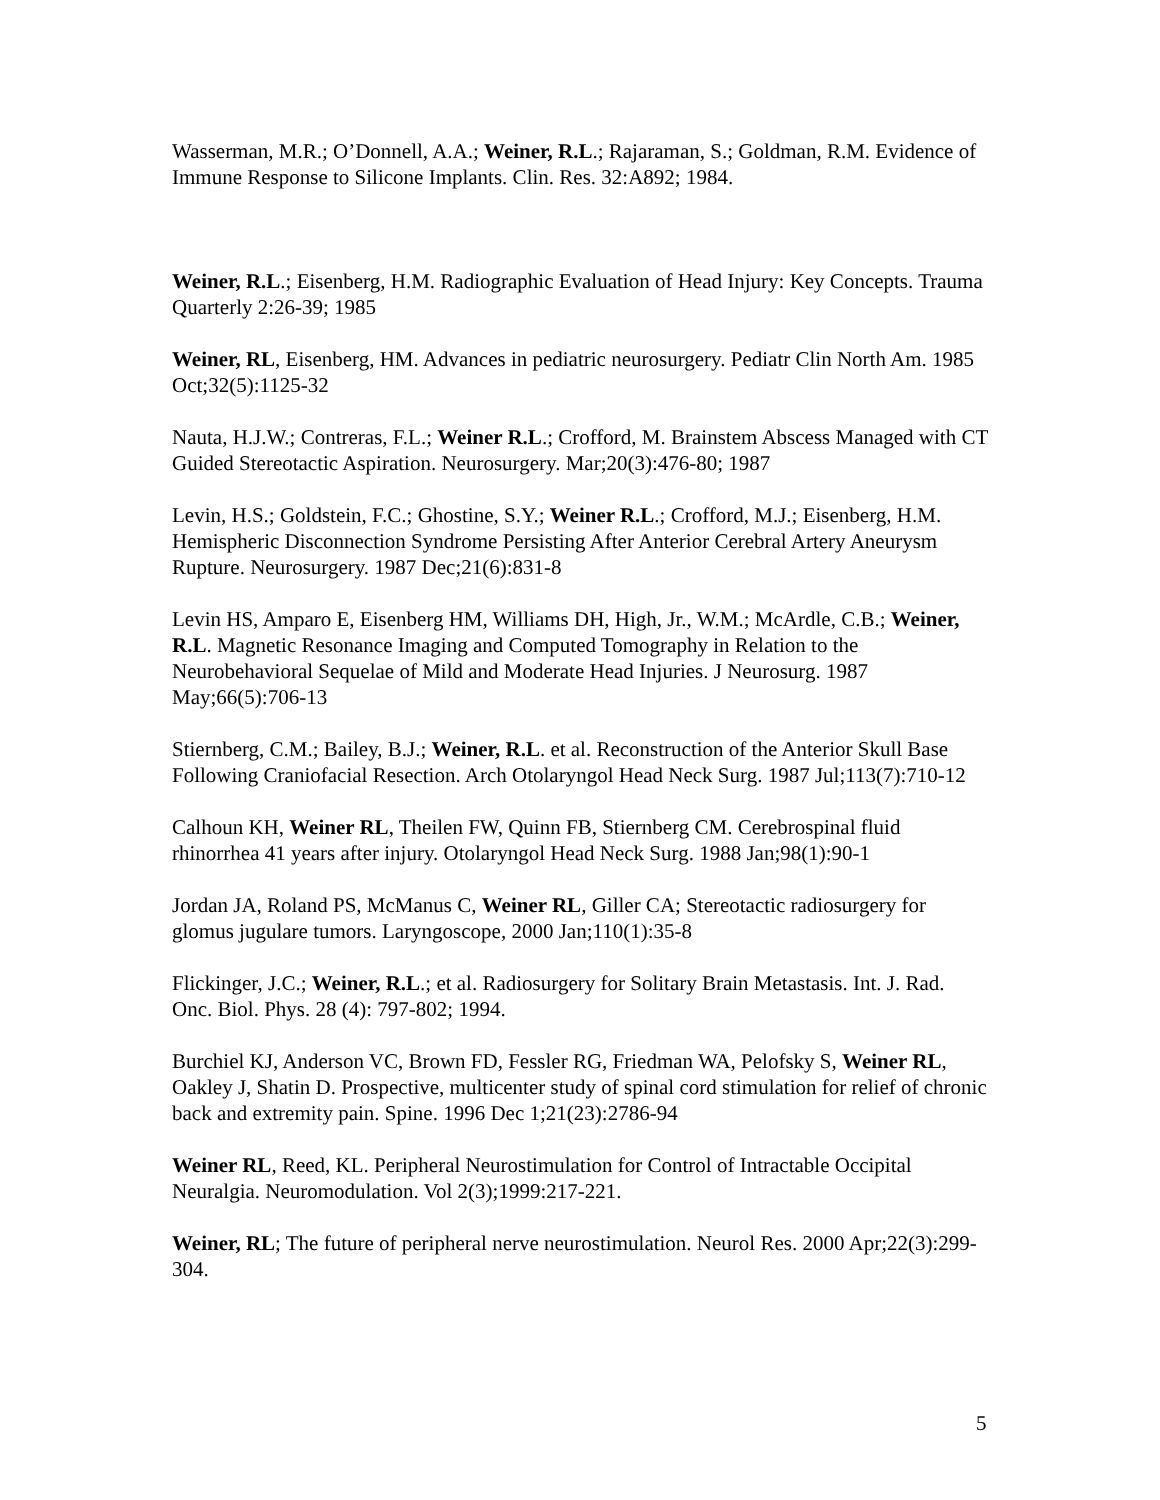Wasserman, M.R.; O’Donnell, A.A.; Weiner, R.L.; Rajaraman, S.; Goldman, R.M. Evidence of Immune Response to Silicone Implants. Clin. Res. 32:A892; 1984.
Weiner, R.L.; Eisenberg, H.M. Radiographic Evaluation of Head Injury: Key Concepts. Trauma Quarterly 2:26-39; 1985
Weiner, RL, Eisenberg, HM. Advances in pediatric neurosurgery. Pediatr Clin North Am. 1985 Oct;32(5):1125-32
Nauta, H.J.W.; Contreras, F.L.; Weiner R.L.; Crofford, M. Brainstem Abscess Managed with CT Guided Stereotactic Aspiration. Neurosurgery. Mar;20(3):476-80; 1987
Levin, H.S.; Goldstein, F.C.; Ghostine, S.Y.; Weiner R.L.; Crofford, M.J.; Eisenberg, H.M. Hemispheric Disconnection Syndrome Persisting After Anterior Cerebral Artery Aneurysm Rupture. Neurosurgery. 1987 Dec;21(6):831-8
Levin HS, Amparo E, Eisenberg HM, Williams DH, High, Jr., W.M.; McArdle, C.B.; Weiner, R.L. Magnetic Resonance Imaging and Computed Tomography in Relation to the Neurobehavioral Sequelae of Mild and Moderate Head Injuries. J Neurosurg. 1987 May;66(5):706-13
Stiernberg, C.M.; Bailey, B.J.; Weiner, R.L. et al. Reconstruction of the Anterior Skull Base Following Craniofacial Resection. Arch Otolaryngol Head Neck Surg. 1987 Jul;113(7):710-12
Calhoun KH, Weiner RL, Theilen FW, Quinn FB, Stiernberg CM. Cerebrospinal fluid rhinorrhea 41 years after injury. Otolaryngol Head Neck Surg. 1988 Jan;98(1):90-1
Jordan JA, Roland PS, McManus C, Weiner RL, Giller CA; Stereotactic radiosurgery for glomus jugulare tumors. Laryngoscope, 2000 Jan;110(1):35-8
Flickinger, J.C.; Weiner, R.L.; et al. Radiosurgery for Solitary Brain Metastasis. Int. J. Rad. Onc. Biol. Phys. 28 (4): 797-802; 1994.
Burchiel KJ, Anderson VC, Brown FD, Fessler RG, Friedman WA, Pelofsky S, Weiner RL, Oakley J, Shatin D. Prospective, multicenter study of spinal cord stimulation for relief of chronic back and extremity pain. Spine. 1996 Dec 1;21(23):2786-94
Weiner RL, Reed, KL. Peripheral Neurostimulation for Control of Intractable Occipital Neuralgia. Neuromodulation. Vol 2(3);1999:217-221.
Weiner, RL; The future of peripheral nerve neurostimulation. Neurol Res. 2000 Apr;22(3):299-304.
5